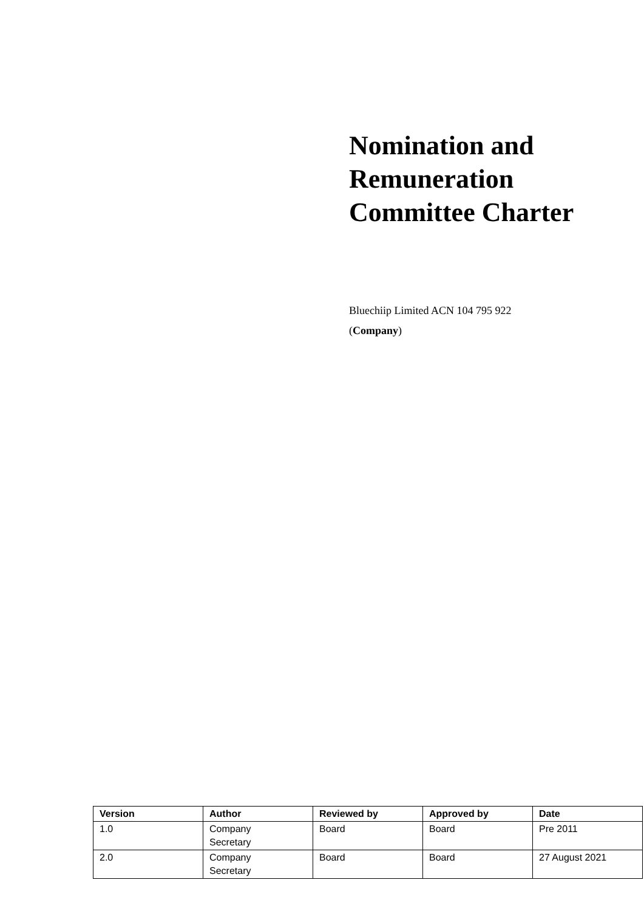Nomination and
Remuneration
Committee Charter
Bluechiip Limited ACN 104 795 922
(Company)
| Version | Author | Reviewed by | Approved by | Date |
| --- | --- | --- | --- | --- |
| 1.0 | Company Secretary | Board | Board | Pre 2011 |
| 2.0 | Company Secretary | Board | Board | 27 August 2021 |